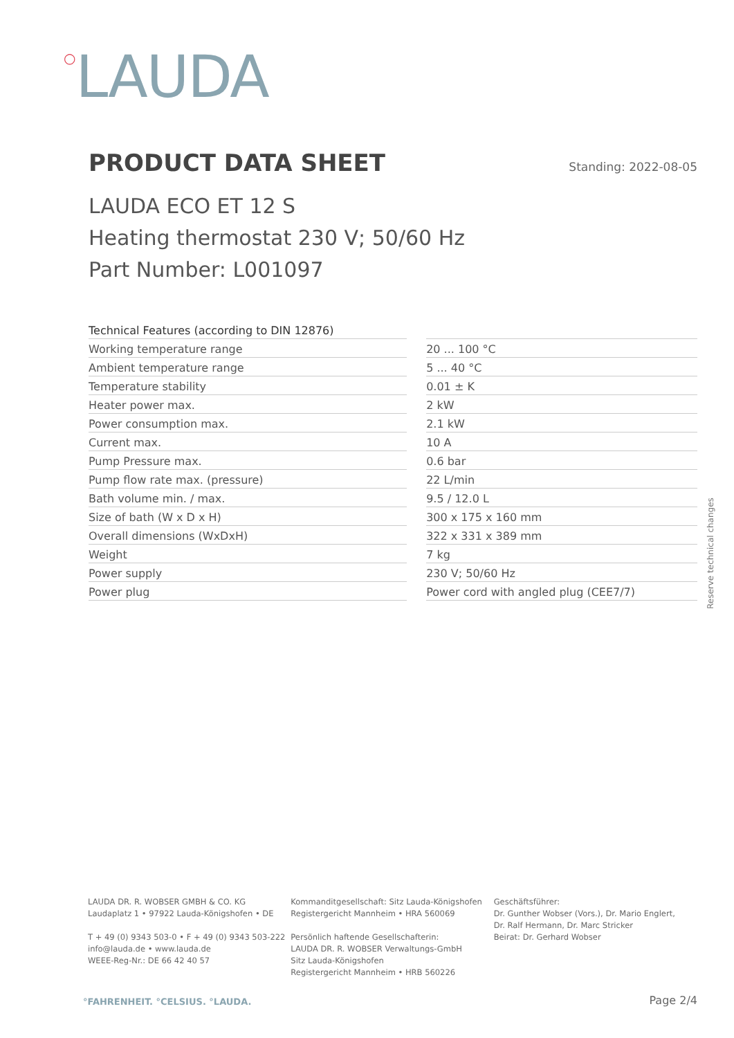○LAUDA
PRODUCT DATA SHEET
Standing: 2022-08-05
LAUDA ECO ET 12 S
Heating thermostat 230 V; 50/60 Hz
Part Number: L001097
| Technical Features (according to DIN 12876) | | |
| --- | --- | --- |
| Working temperature range | | 20 ... 100 °C |
| Ambient temperature range | | 5 ... 40 °C |
| Temperature stability | | 0.01 ± K |
| Heater power max. | | 2 kW |
| Power consumption max. | | 2.1 kW |
| Current max. | | 10 A |
| Pump Pressure max. | | 0.6 bar |
| Pump flow rate max. (pressure) | | 22 L/min |
| Bath volume min. / max. | | 9.5 / 12.0 L |
| Size of bath (W x D x H) | | 300 x 175 x 160 mm |
| Overall dimensions (WxDxH) | | 322 x 331 x 389 mm |
| Weight | | 7 kg |
| Power supply | | 230 V; 50/60 Hz |
| Power plug | | Power cord with angled plug (CEE7/7) |
Reserve technical changes
LAUDA DR. R. WOBSER GMBH & CO. KG
Laudaplatz 1 • 97922 Lauda-Königshofen • DE
T + 49 (0) 9343 503-0 • F + 49 (0) 9343 503-222
info@lauda.de • www.lauda.de
WEEE-Reg-Nr.: DE 66 42 40 57
Kommanditgesellschaft: Sitz Lauda-Königshofen
Registergericht Mannheim • HRA 560069
Persönlich haftende Gesellschafterin:
LAUDA DR. R. WOBSER Verwaltungs-GmbH
Sitz Lauda-Königshofen
Registergericht Mannheim • HRB 560226
Geschäftsführer:
Dr. Gunther Wobser (Vors.), Dr. Mario Englert,
Dr. Ralf Hermann, Dr. Marc Stricker
Beirat: Dr. Gerhard Wobser
°FAHRENHEIT. °CELSIUS. °LAUDA. Page 2/4